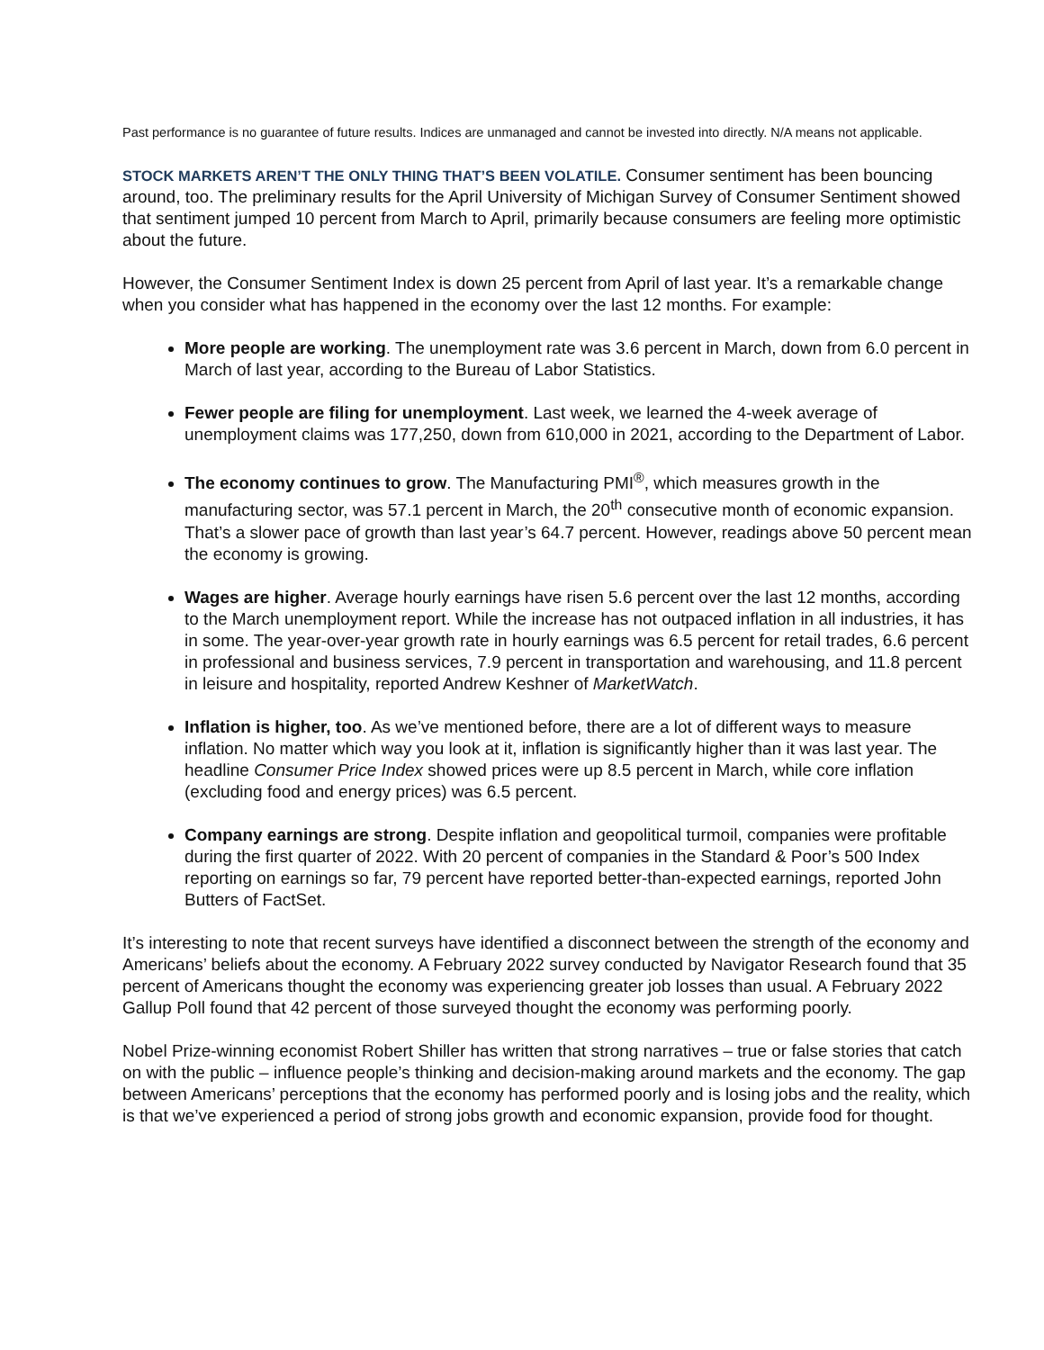Past performance is no guarantee of future results. Indices are unmanaged and cannot be invested into directly. N/A means not applicable.
STOCK MARKETS AREN’T THE ONLY THING THAT’S BEEN VOLATILE. Consumer sentiment has been bouncing around, too. The preliminary results for the April University of Michigan Survey of Consumer Sentiment showed that sentiment jumped 10 percent from March to April, primarily because consumers are feeling more optimistic about the future.
However, the Consumer Sentiment Index is down 25 percent from April of last year. It’s a remarkable change when you consider what has happened in the economy over the last 12 months. For example:
More people are working. The unemployment rate was 3.6 percent in March, down from 6.0 percent in March of last year, according to the Bureau of Labor Statistics.
Fewer people are filing for unemployment. Last week, we learned the 4-week average of unemployment claims was 177,250, down from 610,000 in 2021, according to the Department of Labor.
The economy continues to grow. The Manufacturing PMI<sup>®</sup>, which measures growth in the manufacturing sector, was 57.1 percent in March, the 20<sup>th</sup> consecutive month of economic expansion. That’s a slower pace of growth than last year’s 64.7 percent. However, readings above 50 percent mean the economy is growing.
Wages are higher. Average hourly earnings have risen 5.6 percent over the last 12 months, according to the March unemployment report. While the increase has not outpaced inflation in all industries, it has in some. The year-over-year growth rate in hourly earnings was 6.5 percent for retail trades, 6.6 percent in professional and business services, 7.9 percent in transportation and warehousing, and 11.8 percent in leisure and hospitality, reported Andrew Keshner of MarketWatch.
Inflation is higher, too. As we’ve mentioned before, there are a lot of different ways to measure inflation. No matter which way you look at it, inflation is significantly higher than it was last year. The headline Consumer Price Index showed prices were up 8.5 percent in March, while core inflation (excluding food and energy prices) was 6.5 percent.
Company earnings are strong. Despite inflation and geopolitical turmoil, companies were profitable during the first quarter of 2022. With 20 percent of companies in the Standard & Poor’s 500 Index reporting on earnings so far, 79 percent have reported better-than-expected earnings, reported John Butters of FactSet.
It’s interesting to note that recent surveys have identified a disconnect between the strength of the economy and Americans’ beliefs about the economy. A February 2022 survey conducted by Navigator Research found that 35 percent of Americans thought the economy was experiencing greater job losses than usual. A February 2022 Gallup Poll found that 42 percent of those surveyed thought the economy was performing poorly.
Nobel Prize-winning economist Robert Shiller has written that strong narratives – true or false stories that catch on with the public – influence people’s thinking and decision-making around markets and the economy. The gap between Americans’ perceptions that the economy has performed poorly and is losing jobs and the reality, which is that we’ve experienced a period of strong jobs growth and economic expansion, provide food for thought.